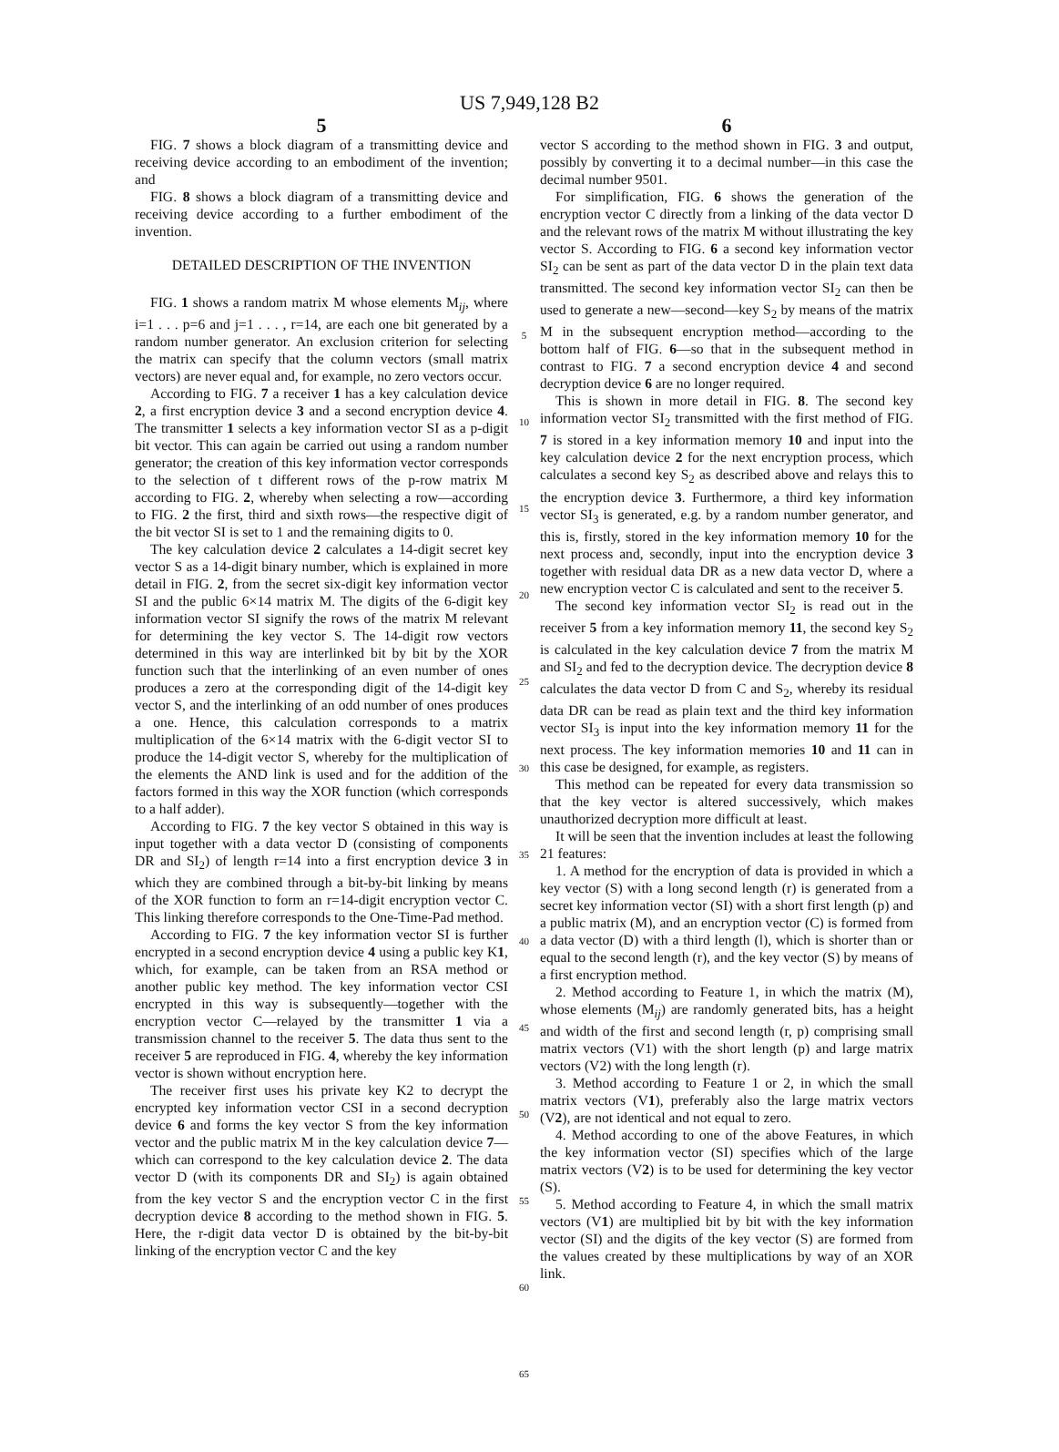US 7,949,128 B2
5
FIG. 7 shows a block diagram of a transmitting device and receiving device according to an embodiment of the invention; and
FIG. 8 shows a block diagram of a transmitting device and receiving device according to a further embodiment of the invention.
DETAILED DESCRIPTION OF THE INVENTION
FIG. 1 shows a random matrix M whose elements M<sub>ij</sub>, where i=1 . . . p=6 and j=1 . . . , r=14, are each one bit generated by a random number generator. An exclusion criterion for selecting the matrix can specify that the column vectors (small matrix vectors) are never equal and, for example, no zero vectors occur.
According to FIG. 7 a receiver 1 has a key calculation device 2, a first encryption device 3 and a second encryption device 4. The transmitter 1 selects a key information vector SI as a p-digit bit vector. This can again be carried out using a random number generator; the creation of this key information vector corresponds to the selection of t different rows of the p-row matrix M according to FIG. 2, whereby when selecting a row—according to FIG. 2 the first, third and sixth rows—the respective digit of the bit vector SI is set to 1 and the remaining digits to 0.
The key calculation device 2 calculates a 14-digit secret key vector S as a 14-digit binary number, which is explained in more detail in FIG. 2, from the secret six-digit key information vector SI and the public 6×14 matrix M. The digits of the 6-digit key information vector SI signify the rows of the matrix M relevant for determining the key vector S. The 14-digit row vectors determined in this way are interlinked bit by bit by the XOR function such that the interlinking of an even number of ones produces a zero at the corresponding digit of the 14-digit key vector S, and the interlinking of an odd number of ones produces a one. Hence, this calculation corresponds to a matrix multiplication of the 6×14 matrix with the 6-digit vector SI to produce the 14-digit vector S, whereby for the multiplication of the elements the AND link is used and for the addition of the factors formed in this way the XOR function (which corresponds to a half adder).
According to FIG. 7 the key vector S obtained in this way is input together with a data vector D (consisting of components DR and SI<sub>2</sub>) of length r=14 into a first encryption device 3 in which they are combined through a bit-by-bit linking by means of the XOR function to form an r=14-digit encryption vector C. This linking therefore corresponds to the One-Time-Pad method.
According to FIG. 7 the key information vector SI is further encrypted in a second encryption device 4 using a public key K1, which, for example, can be taken from an RSA method or another public key method. The key information vector CSI encrypted in this way is subsequently—together with the encryption vector C—relayed by the transmitter 1 via a transmission channel to the receiver 5. The data thus sent to the receiver 5 are reproduced in FIG. 4, whereby the key information vector is shown without encryption here.
The receiver first uses his private key K2 to decrypt the encrypted key information vector CSI in a second decryption device 6 and forms the key vector S from the key information vector and the public matrix M in the key calculation device 7—which can correspond to the key calculation device 2. The data vector D (with its components DR and SI<sub>2</sub>) is again obtained from the key vector S and the encryption vector C in the first decryption device 8 according to the method shown in FIG. 5. Here, the r-digit data vector D is obtained by the bit-by-bit linking of the encryption vector C and the key
5
10
15
20
25
30
35
40
45
50
55
60
65
6
vector S according to the method shown in FIG. 3 and output, possibly by converting it to a decimal number—in this case the decimal number 9501.
For simplification, FIG. 6 shows the generation of the encryption vector C directly from a linking of the data vector D and the relevant rows of the matrix M without illustrating the key vector S. According to FIG. 6 a second key information vector SI<sub>2</sub> can be sent as part of the data vector D in the plain text data transmitted. The second key information vector SI<sub>2</sub> can then be used to generate a new—second—key S<sub>2</sub> by means of the matrix M in the subsequent encryption method—according to the bottom half of FIG. 6—so that in the subsequent method in contrast to FIG. 7 a second encryption device 4 and second decryption device 6 are no longer required.
This is shown in more detail in FIG. 8. The second key information vector SI<sub>2</sub> transmitted with the first method of FIG. 7 is stored in a key information memory 10 and input into the key calculation device 2 for the next encryption process, which calculates a second key S<sub>2</sub> as described above and relays this to the encryption device 3. Furthermore, a third key information vector SI<sub>3</sub> is generated, e.g. by a random number generator, and this is, firstly, stored in the key information memory 10 for the next process and, secondly, input into the encryption device 3 together with residual data DR as a new data vector D, where a new encryption vector C is calculated and sent to the receiver 5.
The second key information vector SI<sub>2</sub> is read out in the receiver 5 from a key information memory 11, the second key S<sub>2</sub> is calculated in the key calculation device 7 from the matrix M and SI<sub>2</sub> and fed to the decryption device. The decryption device 8 calculates the data vector D from C and S<sub>2</sub>, whereby its residual data DR can be read as plain text and the third key information vector SI<sub>3</sub> is input into the key information memory 11 for the next process. The key information memories 10 and 11 can in this case be designed, for example, as registers.
This method can be repeated for every data transmission so that the key vector is altered successively, which makes unauthorized decryption more difficult at least.
It will be seen that the invention includes at least the following 21 features:
1. A method for the encryption of data is provided in which a key vector (S) with a long second length (r) is generated from a secret key information vector (SI) with a short first length (p) and a public matrix (M), and an encryption vector (C) is formed from a data vector (D) with a third length (l), which is shorter than or equal to the second length (r), and the key vector (S) by means of a first encryption method.
2. Method according to Feature 1, in which the matrix (M), whose elements (M<sub>ij</sub>) are randomly generated bits, has a height and width of the first and second length (r, p) comprising small matrix vectors (V1) with the short length (p) and large matrix vectors (V2) with the long length (r).
3. Method according to Feature 1 or 2, in which the small matrix vectors (V1), preferably also the large matrix vectors (V2), are not identical and not equal to zero.
4. Method according to one of the above Features, in which the key information vector (SI) specifies which of the large matrix vectors (V2) is to be used for determining the key vector (S).
5. Method according to Feature 4, in which the small matrix vectors (V1) are multiplied bit by bit with the key information vector (SI) and the digits of the key vector (S) are formed from the values created by these multiplications by way of an XOR link.